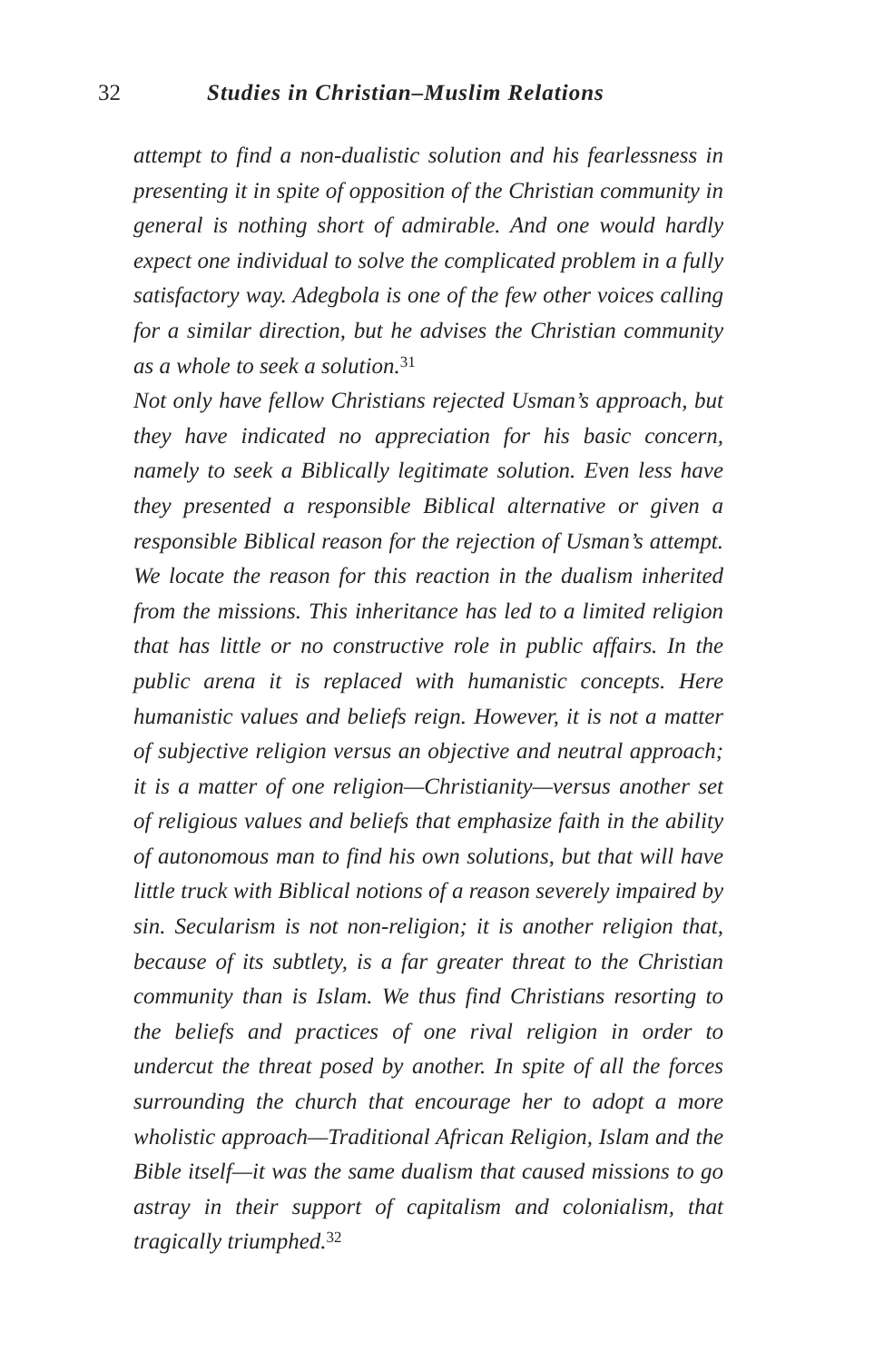32 Studies in Christian–Muslim Relations
attempt to find a non-dualistic solution and his fearlessness in presenting it in spite of opposition of the Christian community in general is nothing short of admirable. And one would hardly expect one individual to solve the complicated problem in a fully satisfactory way. Adegbola is one of the few other voices calling for a similar direction, but he advises the Christian community as a whole to seek a solution.<sup>31</sup>
Not only have fellow Christians rejected Usman’s approach, but they have indicated no appreciation for his basic concern, namely to seek a Biblically legitimate solution. Even less have they presented a responsible Biblical alternative or given a responsible Biblical reason for the rejection of Usman’s attempt. We locate the reason for this reaction in the dualism inherited from the missions. This inheritance has led to a limited religion that has little or no constructive role in public affairs. In the public arena it is replaced with humanistic concepts. Here humanistic values and beliefs reign. However, it is not a matter of subjective religion versus an objective and neutral approach; it is a matter of one religion—Christianity—versus another set of religious values and beliefs that emphasize faith in the ability of autonomous man to find his own solutions, but that will have little truck with Biblical notions of a reason severely impaired by sin. Secularism is not non-religion; it is another religion that, because of its subtlety, is a far greater threat to the Christian community than is Islam. We thus find Christians resorting to the beliefs and practices of one rival religion in order to undercut the threat posed by another. In spite of all the forces surrounding the church that encourage her to adopt a more wholistic approach—Traditional African Religion, Islam and the Bible itself—it was the same dualism that caused missions to go astray in their support of capitalism and colonialism, that tragically triumphed.<sup>32</sup>